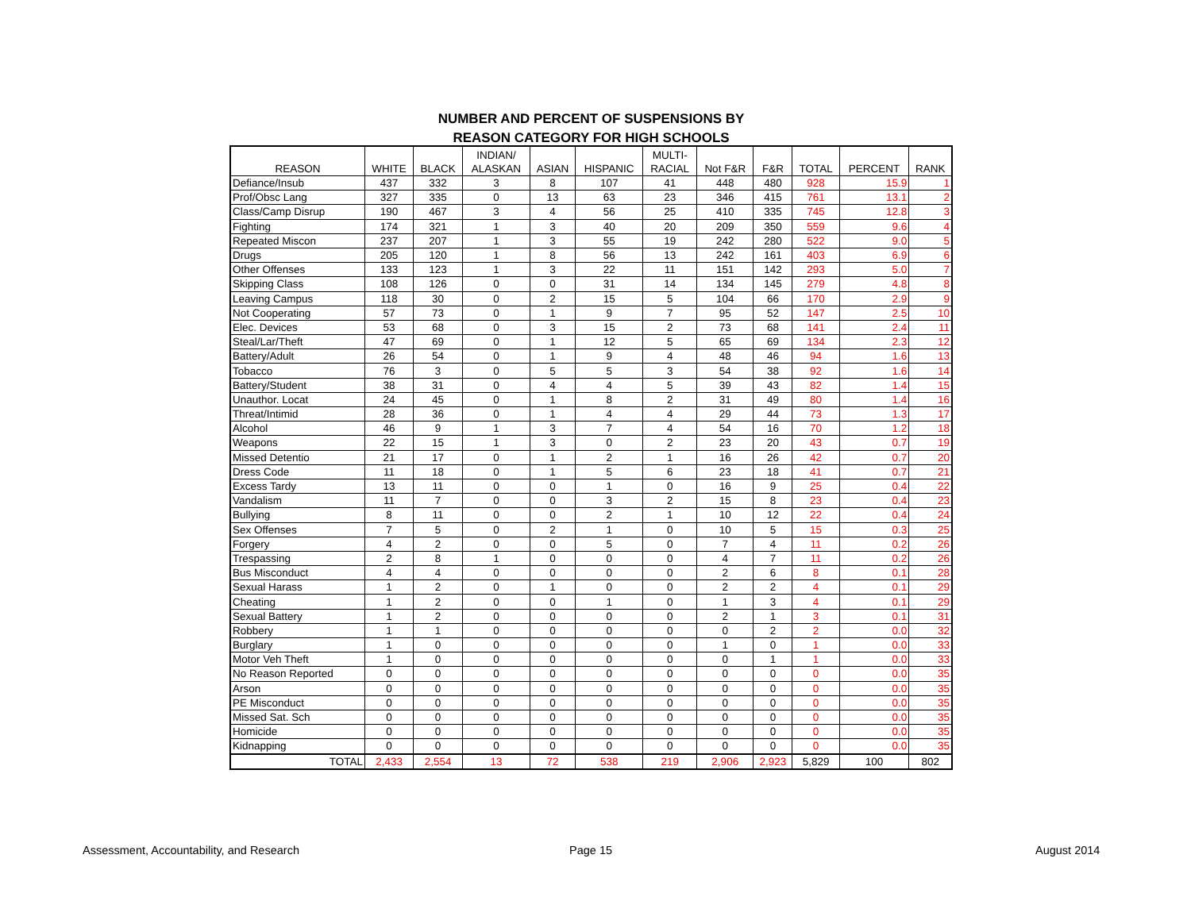NUMBER AND PERCENT OF SUSPENSIONS BY
REASON CATEGORY FOR HIGH SCHOOLS
| REASON | WHITE | BLACK | INDIAN/ ALASKAN | ASIAN | HISPANIC | MULTI- RACIAL | Not F&R | F&R | TOTAL | PERCENT | RANK |
| --- | --- | --- | --- | --- | --- | --- | --- | --- | --- | --- | --- |
| Defiance/Insub | 437 | 332 | 3 | 8 | 107 | 41 | 448 | 480 | 928 | 15.9 | 1 |
| Prof/Obsc Lang | 327 | 335 | 0 | 13 | 63 | 23 | 346 | 415 | 761 | 13.1 | 2 |
| Class/Camp Disrup | 190 | 467 | 3 | 4 | 56 | 25 | 410 | 335 | 745 | 12.8 | 3 |
| Fighting | 174 | 321 | 1 | 3 | 40 | 20 | 209 | 350 | 559 | 9.6 | 4 |
| Repeated Miscon | 237 | 207 | 1 | 3 | 55 | 19 | 242 | 280 | 522 | 9.0 | 5 |
| Drugs | 205 | 120 | 1 | 8 | 56 | 13 | 242 | 161 | 403 | 6.9 | 6 |
| Other Offenses | 133 | 123 | 1 | 3 | 22 | 11 | 151 | 142 | 293 | 5.0 | 7 |
| Skipping Class | 108 | 126 | 0 | 0 | 31 | 14 | 134 | 145 | 279 | 4.8 | 8 |
| Leaving Campus | 118 | 30 | 0 | 2 | 15 | 5 | 104 | 66 | 170 | 2.9 | 9 |
| Not Cooperating | 57 | 73 | 0 | 1 | 9 | 7 | 95 | 52 | 147 | 2.5 | 10 |
| Elec. Devices | 53 | 68 | 0 | 3 | 15 | 2 | 73 | 68 | 141 | 2.4 | 11 |
| Steal/Lar/Theft | 47 | 69 | 0 | 1 | 12 | 5 | 65 | 69 | 134 | 2.3 | 12 |
| Battery/Adult | 26 | 54 | 0 | 1 | 9 | 4 | 48 | 46 | 94 | 1.6 | 13 |
| Tobacco | 76 | 3 | 0 | 5 | 5 | 3 | 54 | 38 | 92 | 1.6 | 14 |
| Battery/Student | 38 | 31 | 0 | 4 | 4 | 5 | 39 | 43 | 82 | 1.4 | 15 |
| Unauthor. Locat | 24 | 45 | 0 | 1 | 8 | 2 | 31 | 49 | 80 | 1.4 | 16 |
| Threat/Intimid | 28 | 36 | 0 | 1 | 4 | 4 | 29 | 44 | 73 | 1.3 | 17 |
| Alcohol | 46 | 9 | 1 | 3 | 7 | 4 | 54 | 16 | 70 | 1.2 | 18 |
| Weapons | 22 | 15 | 1 | 3 | 0 | 2 | 23 | 20 | 43 | 0.7 | 19 |
| Missed Detentio | 21 | 17 | 0 | 1 | 2 | 1 | 16 | 26 | 42 | 0.7 | 20 |
| Dress Code | 11 | 18 | 0 | 1 | 5 | 6 | 23 | 18 | 41 | 0.7 | 21 |
| Excess Tardy | 13 | 11 | 0 | 0 | 1 | 0 | 16 | 9 | 25 | 0.4 | 22 |
| Vandalism | 11 | 7 | 0 | 0 | 3 | 2 | 15 | 8 | 23 | 0.4 | 23 |
| Bullying | 8 | 11 | 0 | 0 | 2 | 1 | 10 | 12 | 22 | 0.4 | 24 |
| Sex Offenses | 7 | 5 | 0 | 2 | 1 | 0 | 10 | 5 | 15 | 0.3 | 25 |
| Forgery | 4 | 2 | 0 | 0 | 5 | 0 | 7 | 4 | 11 | 0.2 | 26 |
| Trespassing | 2 | 8 | 1 | 0 | 0 | 0 | 4 | 7 | 11 | 0.2 | 26 |
| Bus Misconduct | 4 | 4 | 0 | 0 | 0 | 0 | 2 | 6 | 8 | 0.1 | 28 |
| Sexual Harass | 1 | 2 | 0 | 1 | 0 | 0 | 2 | 2 | 4 | 0.1 | 29 |
| Cheating | 1 | 2 | 0 | 0 | 1 | 0 | 1 | 3 | 4 | 0.1 | 29 |
| Sexual Battery | 1 | 2 | 0 | 0 | 0 | 0 | 2 | 1 | 3 | 0.1 | 31 |
| Robbery | 1 | 1 | 0 | 0 | 0 | 0 | 0 | 2 | 2 | 0.0 | 32 |
| Burglary | 1 | 0 | 0 | 0 | 0 | 0 | 1 | 0 | 1 | 0.0 | 33 |
| Motor Veh Theft | 1 | 0 | 0 | 0 | 0 | 0 | 0 | 1 | 1 | 0.0 | 33 |
| No Reason Reported | 0 | 0 | 0 | 0 | 0 | 0 | 0 | 0 | 0 | 0.0 | 35 |
| Arson | 0 | 0 | 0 | 0 | 0 | 0 | 0 | 0 | 0 | 0.0 | 35 |
| PE Misconduct | 0 | 0 | 0 | 0 | 0 | 0 | 0 | 0 | 0 | 0.0 | 35 |
| Missed Sat. Sch | 0 | 0 | 0 | 0 | 0 | 0 | 0 | 0 | 0 | 0.0 | 35 |
| Homicide | 0 | 0 | 0 | 0 | 0 | 0 | 0 | 0 | 0 | 0.0 | 35 |
| Kidnapping | 0 | 0 | 0 | 0 | 0 | 0 | 0 | 0 | 0 | 0.0 | 35 |
| TOTAL | 2,433 | 2,554 | 13 | 72 | 538 | 219 | 2,906 | 2,923 | 5,829 | 100 | 802 |
Assessment, Accountability, and Research
Page 15 August 2014